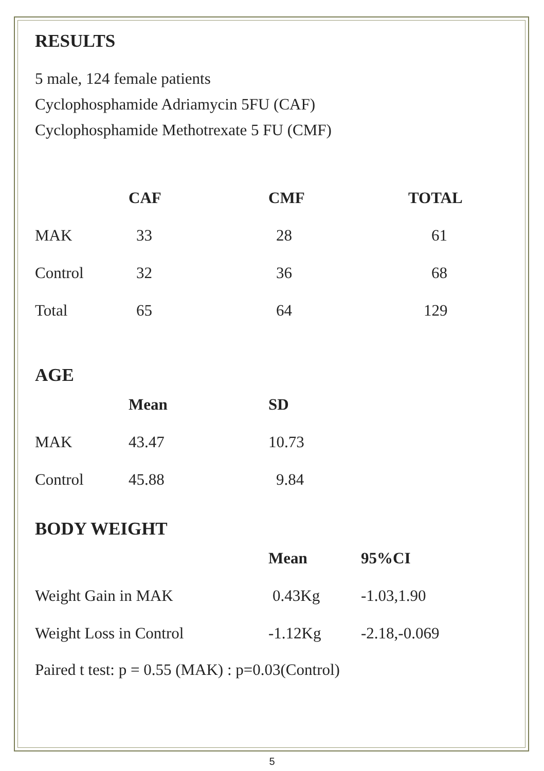RESULTS
5 male, 124 female patients
Cyclophosphamide Adriamycin 5FU (CAF)
Cyclophosphamide Methotrexate 5 FU (CMF)
| | CAF | CMF | TOTAL |
| --- | --- | --- | --- |
| MAK | 33 | 28 | 61 |
| Control | 32 | 36 | 68 |
| Total | 65 | 64 | 129 |
AGE
| | Mean | SD |
| --- | --- | --- |
| MAK | 43.47 | 10.73 |
| Control | 45.88 | 9.84 |
BODY WEIGHT
| | Mean | 95%CI |
| --- | --- | --- |
| Weight Gain in MAK | 0.43Kg | -1.03,1.90 |
| Weight Loss in Control | -1.12Kg | -2.18,-0.069 |
Paired t test: p = 0.55 (MAK) : p=0.03(Control)
5